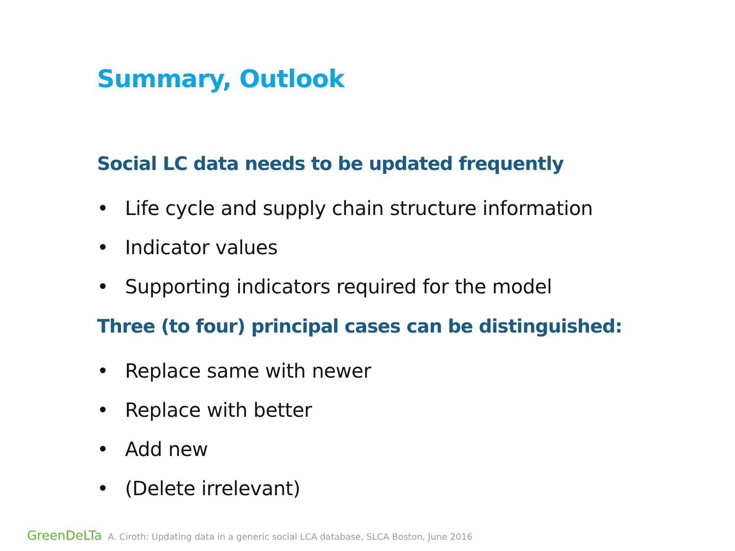Summary, Outlook
Social LC data needs to be updated frequently
• Life cycle and supply chain structure information
• Indicator values
• Supporting indicators required for the model
Three (to four) principal cases can be distinguished:
• Replace same with newer
• Replace with better
• Add new
• (Delete irrelevant)
GreenDeLTa A. Ciroth: Updating data in a generic social LCA database, SLCA Boston, June 2016